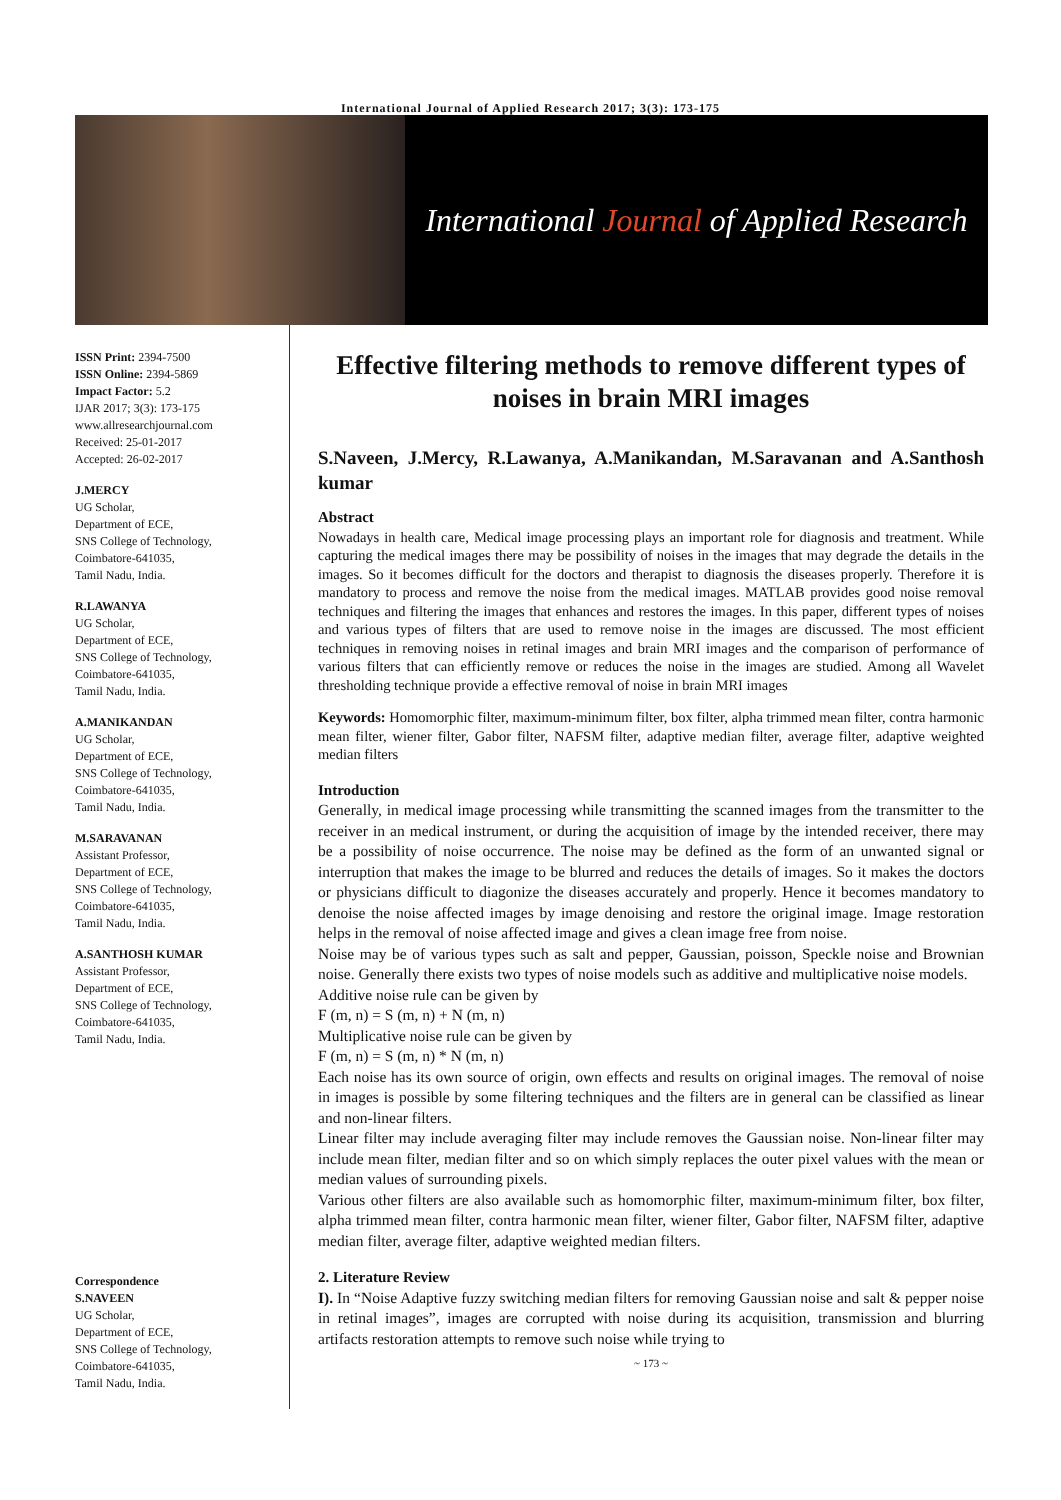International Journal of Applied Research 2017; 3(3): 173-175
International Journal of Applied Research
ISSN Print: 2394-7500
ISSN Online: 2394-5869
Impact Factor: 5.2
IJAR 2017; 3(3): 173-175
www.allresearchjournal.com
Received: 25-01-2017
Accepted: 26-02-2017
J.MERCY
UG Scholar,
Department of ECE,
SNS College of Technology,
Coimbatore-641035,
Tamil Nadu, India.
R.LAWANYA
UG Scholar,
Department of ECE,
SNS College of Technology,
Coimbatore-641035,
Tamil Nadu, India.
A.MANIKANDAN
UG Scholar,
Department of ECE,
SNS College of Technology,
Coimbatore-641035,
Tamil Nadu, India.
M.SARAVANAN
Assistant Professor,
Department of ECE,
SNS College of Technology,
Coimbatore-641035,
Tamil Nadu, India.
A.SANTHOSH KUMAR
Assistant Professor,
Department of ECE,
SNS College of Technology,
Coimbatore-641035,
Tamil Nadu, India.
Correspondence
S.NAVEEN
UG Scholar,
Department of ECE,
SNS College of Technology,
Coimbatore-641035,
Tamil Nadu, India.
Effective filtering methods to remove different types of noises in brain MRI images
S.Naveen, J.Mercy, R.Lawanya, A.Manikandan, M.Saravanan and A.Santhosh kumar
Abstract
Nowadays in health care, Medical image processing plays an important role for diagnosis and treatment. While capturing the medical images there may be possibility of noises in the images that may degrade the details in the images. So it becomes difficult for the doctors and therapist to diagnosis the diseases properly. Therefore it is mandatory to process and remove the noise from the medical images. MATLAB provides good noise removal techniques and filtering the images that enhances and restores the images. In this paper, different types of noises and various types of filters that are used to remove noise in the images are discussed. The most efficient techniques in removing noises in retinal images and brain MRI images and the comparison of performance of various filters that can efficiently remove or reduces the noise in the images are studied. Among all Wavelet thresholding technique provide a effective removal of noise in brain MRI images
Keywords: Homomorphic filter, maximum-minimum filter, box filter, alpha trimmed mean filter, contra harmonic mean filter, wiener filter, Gabor filter, NAFSM filter, adaptive median filter, average filter, adaptive weighted median filters
Introduction
Generally, in medical image processing while transmitting the scanned images from the transmitter to the receiver in an medical instrument, or during the acquisition of image by the intended receiver, there may be a possibility of noise occurrence. The noise may be defined as the form of an unwanted signal or interruption that makes the image to be blurred and reduces the details of images. So it makes the doctors or physicians difficult to diagonize the diseases accurately and properly. Hence it becomes mandatory to denoise the noise affected images by image denoising and restore the original image. Image restoration helps in the removal of noise affected image and gives a clean image free from noise.
Noise may be of various types such as salt and pepper, Gaussian, poisson, Speckle noise and Brownian noise. Generally there exists two types of noise models such as additive and multiplicative noise models.
Additive noise rule can be given by
F (m, n) = S (m, n) + N (m, n)
Multiplicative noise rule can be given by
F (m, n) = S (m, n) * N (m, n)
Each noise has its own source of origin, own effects and results on original images. The removal of noise in images is possible by some filtering techniques and the filters are in general can be classified as linear and non-linear filters.
Linear filter may include averaging filter may include removes the Gaussian noise. Non-linear filter may include mean filter, median filter and so on which simply replaces the outer pixel values with the mean or median values of surrounding pixels.
Various other filters are also available such as homomorphic filter, maximum-minimum filter, box filter, alpha trimmed mean filter, contra harmonic mean filter, wiener filter, Gabor filter, NAFSM filter, adaptive median filter, average filter, adaptive weighted median filters.
2. Literature Review
I). In “Noise Adaptive fuzzy switching median filters for removing Gaussian noise and salt & pepper noise in retinal images”, images are corrupted with noise during its acquisition, transmission and blurring artifacts restoration attempts to remove such noise while trying to
~ 173 ~